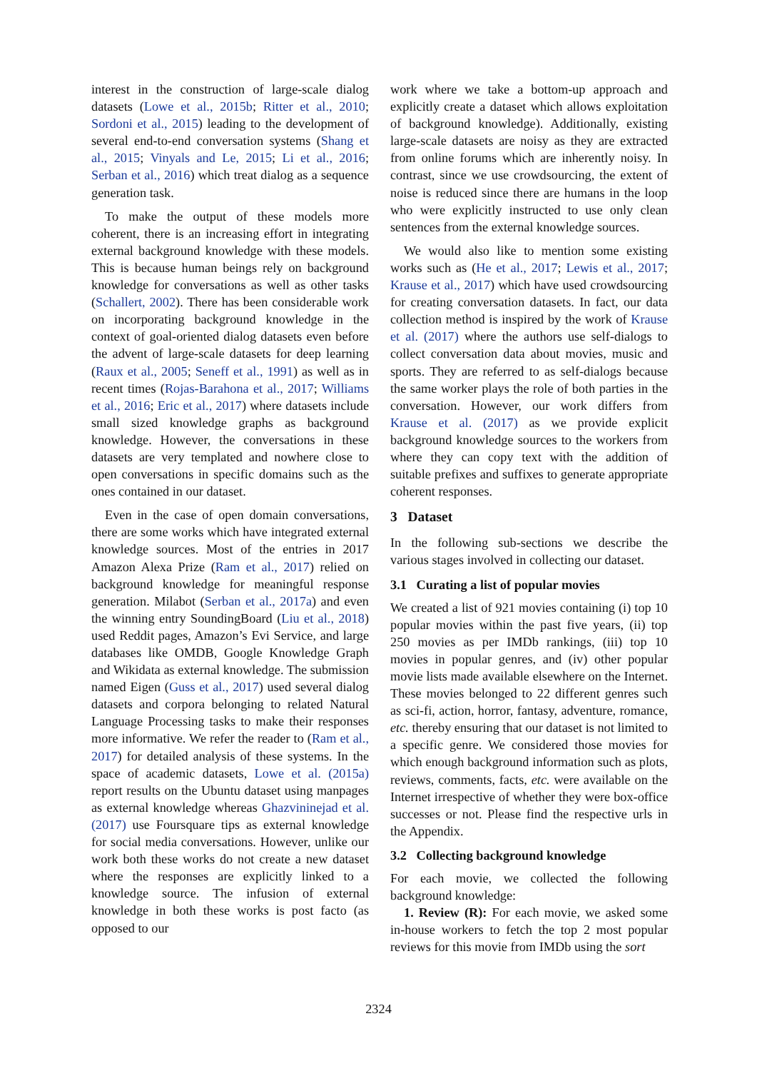interest in the construction of large-scale dialog datasets (Lowe et al., 2015b; Ritter et al., 2010; Sordoni et al., 2015) leading to the development of several end-to-end conversation systems (Shang et al., 2015; Vinyals and Le, 2015; Li et al., 2016; Serban et al., 2016) which treat dialog as a sequence generation task.
To make the output of these models more coherent, there is an increasing effort in integrating external background knowledge with these models. This is because human beings rely on background knowledge for conversations as well as other tasks (Schallert, 2002). There has been considerable work on incorporating background knowledge in the context of goal-oriented dialog datasets even before the advent of large-scale datasets for deep learning (Raux et al., 2005; Seneff et al., 1991) as well as in recent times (Rojas-Barahona et al., 2017; Williams et al., 2016; Eric et al., 2017) where datasets include small sized knowledge graphs as background knowledge. However, the conversations in these datasets are very templated and nowhere close to open conversations in specific domains such as the ones contained in our dataset.
Even in the case of open domain conversations, there are some works which have integrated external knowledge sources. Most of the entries in 2017 Amazon Alexa Prize (Ram et al., 2017) relied on background knowledge for meaningful response generation. Milabot (Serban et al., 2017a) and even the winning entry SoundingBoard (Liu et al., 2018) used Reddit pages, Amazon’s Evi Service, and large databases like OMDB, Google Knowledge Graph and Wikidata as external knowledge. The submission named Eigen (Guss et al., 2017) used several dialog datasets and corpora belonging to related Natural Language Processing tasks to make their responses more informative. We refer the reader to (Ram et al., 2017) for detailed analysis of these systems. In the space of academic datasets, Lowe et al. (2015a) report results on the Ubuntu dataset using manpages as external knowledge whereas Ghazvininejad et al. (2017) use Foursquare tips as external knowledge for social media conversations. However, unlike our work both these works do not create a new dataset where the responses are explicitly linked to a knowledge source. The infusion of external knowledge in both these works is post facto (as opposed to our
work where we take a bottom-up approach and explicitly create a dataset which allows exploitation of background knowledge). Additionally, existing large-scale datasets are noisy as they are extracted from online forums which are inherently noisy. In contrast, since we use crowdsourcing, the extent of noise is reduced since there are humans in the loop who were explicitly instructed to use only clean sentences from the external knowledge sources.
We would also like to mention some existing works such as (He et al., 2017; Lewis et al., 2017; Krause et al., 2017) which have used crowdsourcing for creating conversation datasets. In fact, our data collection method is inspired by the work of Krause et al. (2017) where the authors use self-dialogs to collect conversation data about movies, music and sports. They are referred to as self-dialogs because the same worker plays the role of both parties in the conversation. However, our work differs from Krause et al. (2017) as we provide explicit background knowledge sources to the workers from where they can copy text with the addition of suitable prefixes and suffixes to generate appropriate coherent responses.
3 Dataset
In the following sub-sections we describe the various stages involved in collecting our dataset.
3.1 Curating a list of popular movies
We created a list of 921 movies containing (i) top 10 popular movies within the past five years, (ii) top 250 movies as per IMDb rankings, (iii) top 10 movies in popular genres, and (iv) other popular movie lists made available elsewhere on the Internet. These movies belonged to 22 different genres such as sci-fi, action, horror, fantasy, adventure, romance, etc. thereby ensuring that our dataset is not limited to a specific genre. We considered those movies for which enough background information such as plots, reviews, comments, facts, etc. were available on the Internet irrespective of whether they were box-office successes or not. Please find the respective urls in the Appendix.
3.2 Collecting background knowledge
For each movie, we collected the following background knowledge:
1. Review (R): For each movie, we asked some in-house workers to fetch the top 2 most popular reviews for this movie from IMDb using the sort
2324